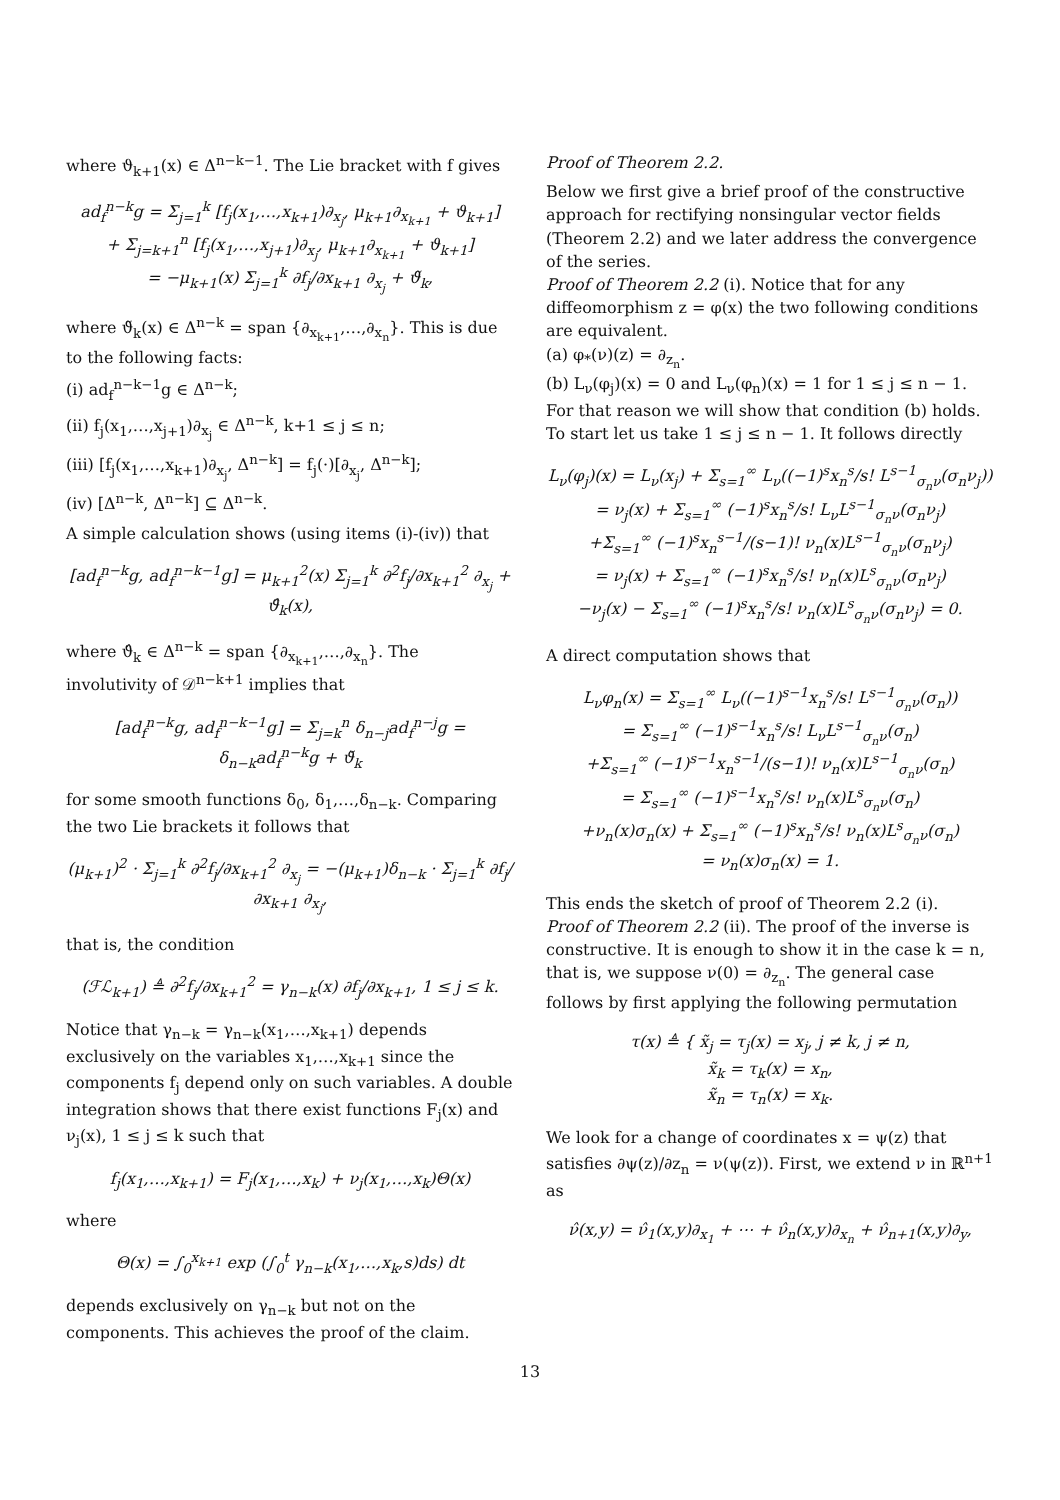where ϑ<sub>k+1</sub>(x) ∈ Δ<sup>n−k−1</sup>. The Lie bracket with f gives
ad<sub>f</sub><sup>n−k</sup>g = Σ<sub>j=1</sub><sup>k</sup> [f<sub>j</sub>(x<sub>1</sub>,…,x<sub>k+1</sub>)∂<sub>x<sub>j</sub></sub>, μ<sub>k+1</sub>∂<sub>x<sub>k+1</sub></sub> + ϑ<sub>k+1</sub>]
+ Σ<sub>j=k+1</sub><sup>n</sup> [f<sub>j</sub>(x<sub>1</sub>,…,x<sub>j+1</sub>)∂<sub>x<sub>j</sub></sub>, μ<sub>k+1</sub>∂<sub>x<sub>k+1</sub></sub> + ϑ<sub>k+1</sub>]
= −μ<sub>k+1</sub>(x) Σ<sub>j=1</sub><sup>k</sup> ∂f<sub>j</sub>/∂x<sub>k+1</sub> ∂<sub>x<sub>j</sub></sub> + ϑ̃<sub>k</sub>,
where ϑ̃<sub>k</sub>(x) ∈ Δ<sup>n−k</sup> = span {∂<sub>x<sub>k+1</sub></sub>,…,∂<sub>x<sub>n</sub></sub>}. This is due to the following facts:
(i) ad<sub>f</sub><sup>n−k−1</sup>g ∈ Δ<sup>n−k</sup>;
(ii) f<sub>j</sub>(x<sub>1</sub>,…,x<sub>j+1</sub>)∂<sub>x<sub>j</sub></sub> ∈ Δ<sup>n−k</sup>, k+1 ≤ j ≤ n;
(iii) [f<sub>j</sub>(x<sub>1</sub>,…,x<sub>k+1</sub>)∂<sub>x<sub>j</sub></sub>, Δ<sup>n−k</sup>] = f<sub>j</sub>(·)[∂<sub>x<sub>j</sub></sub>, Δ<sup>n−k</sup>];
(iv) [Δ<sup>n−k</sup>, Δ<sup>n−k</sup>] ⊆ Δ<sup>n−k</sup>.
A simple calculation shows (using items (i)-(iv)) that
[ad<sub>f</sub><sup>n−k</sup>g, ad<sub>f</sub><sup>n−k−1</sup>g] = μ<sub>k+1</sub><sup>2</sup>(x) Σ<sub>j=1</sub><sup>k</sup> ∂<sup>2</sup>f<sub>j</sub>/∂x<sub>k+1</sub><sup>2</sup> ∂<sub>x<sub>j</sub></sub> + ϑ̂<sub>k</sub>(x),
where ϑ̂<sub>k</sub> ∈ Δ<sup>n−k</sup> = span {∂<sub>x<sub>k+1</sub></sub>,…,∂<sub>x<sub>n</sub></sub>}. The involutivity of 𝒟<sup>n−k+1</sup> implies that
[ad<sub>f</sub><sup>n−k</sup>g, ad<sub>f</sub><sup>n−k−1</sup>g] = Σ<sub>j=k</sub><sup>n</sup> δ<sub>n−j</sub>ad<sub>f</sub><sup>n−j</sup>g = δ<sub>n−k</sub>ad<sub>f</sub><sup>n−k</sup>g + ϑ̆<sub>k</sub>
for some smooth functions δ<sub>0</sub>, δ<sub>1</sub>,…,δ<sub>n−k</sub>. Comparing the two Lie brackets it follows that
(μ<sub>k+1</sub>)<sup>2</sup> · Σ<sub>j=1</sub><sup>k</sup> ∂<sup>2</sup>f<sub>j</sub>/∂x<sub>k+1</sub><sup>2</sup> ∂<sub>x<sub>j</sub></sub> = −(μ<sub>k+1</sub>)δ<sub>n−k</sub> · Σ<sub>j=1</sub><sup>k</sup> ∂f<sub>j</sub>/∂x<sub>k+1</sub> ∂<sub>x<sub>j</sub></sub>,
that is, the condition
(ℱℒ<sub>k+1</sub>) ≜ ∂<sup>2</sup>f<sub>j</sub>/∂x<sub>k+1</sub><sup>2</sup> = γ<sub>n−k</sub>(x) ∂f<sub>j</sub>/∂x<sub>k+1</sub>, 1 ≤ j ≤ k.
Notice that γ<sub>n−k</sub> = γ<sub>n−k</sub>(x<sub>1</sub>,…,x<sub>k+1</sub>) depends exclusively on the variables x<sub>1</sub>,…,x<sub>k+1</sub> since the components f<sub>j</sub> depend only on such variables. A double integration shows that there exist functions F<sub>j</sub>(x) and ν<sub>j</sub>(x), 1 ≤ j ≤ k such that
f<sub>j</sub>(x<sub>1</sub>,…,x<sub>k+1</sub>) = F<sub>j</sub>(x<sub>1</sub>,…,x<sub>k</sub>) + ν<sub>j</sub>(x<sub>1</sub>,…,x<sub>k</sub>)Θ(x)
where
Θ(x) = ∫<sub>0</sub><sup>x<sub>k+1</sub></sup> exp (∫<sub>0</sub><sup>t</sup> γ<sub>n−k</sub>(x<sub>1</sub>,…,x<sub>k</sub>,s)ds) dt
depends exclusively on γ<sub>n−k</sub> but not on the components. This achieves the proof of the claim.
Proof of Theorem 2.2.
Below we first give a brief proof of the constructive approach for rectifying nonsingular vector fields (Theorem 2.2) and we later address the convergence of the series.
Proof of Theorem 2.2 (i). Notice that for any diffeomorphism z = φ(x) the two following conditions are equivalent.
(a) φ<sub>*</sub>(ν)(z) = ∂<sub>z<sub>n</sub></sub>.
(b) L<sub>ν</sub>(φ<sub>j</sub>)(x) = 0 and L<sub>ν</sub>(φ<sub>n</sub>)(x) = 1 for 1 ≤ j ≤ n − 1.
For that reason we will show that condition (b) holds. To start let us take 1 ≤ j ≤ n − 1. It follows directly
L<sub>ν</sub>(φ<sub>j</sub>)(x) = L<sub>ν</sub>(x<sub>j</sub>) + Σ<sub>s=1</sub><sup>∞</sup> L<sub>ν</sub>((−1)<sup>s</sup>x<sub>n</sub><sup>s</sup>/s! L<sup>s−1</sup><sub>σ<sub>n</sub>ν</sub>(σ<sub>n</sub>ν<sub>j</sub>))
= ν<sub>j</sub>(x) + Σ<sub>s=1</sub><sup>∞</sup> (−1)<sup>s</sup>x<sub>n</sub><sup>s</sup>/s! L<sub>ν</sub>L<sup>s−1</sup><sub>σ<sub>n</sub>ν</sub>(σ<sub>n</sub>ν<sub>j</sub>)
+Σ<sub>s=1</sub><sup>∞</sup> (−1)<sup>s</sup>x<sub>n</sub><sup>s−1</sup>/(s−1)! ν<sub>n</sub>(x)L<sup>s−1</sup><sub>σ<sub>n</sub>ν</sub>(σ<sub>n</sub>ν<sub>j</sub>)
= ν<sub>j</sub>(x) + Σ<sub>s=1</sub><sup>∞</sup> (−1)<sup>s</sup>x<sub>n</sub><sup>s</sup>/s! ν<sub>n</sub>(x)L<sup>s</sup><sub>σ<sub>n</sub>ν</sub>(σ<sub>n</sub>ν<sub>j</sub>)
−ν<sub>j</sub>(x) − Σ<sub>s=1</sub><sup>∞</sup> (−1)<sup>s</sup>x<sub>n</sub><sup>s</sup>/s! ν<sub>n</sub>(x)L<sup>s</sup><sub>σ<sub>n</sub>ν</sub>(σ<sub>n</sub>ν<sub>j</sub>) = 0.
A direct computation shows that
L<sub>ν</sub>φ<sub>n</sub>(x) = Σ<sub>s=1</sub><sup>∞</sup> L<sub>ν</sub>((−1)<sup>s−1</sup>x<sub>n</sub><sup>s</sup>/s! L<sup>s−1</sup><sub>σ<sub>n</sub>ν</sub>(σ<sub>n</sub>))
= Σ<sub>s=1</sub><sup>∞</sup> (−1)<sup>s−1</sup>x<sub>n</sub><sup>s</sup>/s! L<sub>ν</sub>L<sup>s−1</sup><sub>σ<sub>n</sub>ν</sub>(σ<sub>n</sub>)
+Σ<sub>s=1</sub><sup>∞</sup> (−1)<sup>s−1</sup>x<sub>n</sub><sup>s−1</sup>/(s−1)! ν<sub>n</sub>(x)L<sup>s−1</sup><sub>σ<sub>n</sub>ν</sub>(σ<sub>n</sub>)
= Σ<sub>s=1</sub><sup>∞</sup> (−1)<sup>s−1</sup>x<sub>n</sub><sup>s</sup>/s! ν<sub>n</sub>(x)L<sup>s</sup><sub>σ<sub>n</sub>ν</sub>(σ<sub>n</sub>)
+ν<sub>n</sub>(x)σ<sub>n</sub>(x) + Σ<sub>s=1</sub><sup>∞</sup> (−1)<sup>s</sup>x<sub>n</sub><sup>s</sup>/s! ν<sub>n</sub>(x)L<sup>s</sup><sub>σ<sub>n</sub>ν</sub>(σ<sub>n</sub>)
= ν<sub>n</sub>(x)σ<sub>n</sub>(x) = 1.
This ends the sketch of proof of Theorem 2.2 (i).
Proof of Theorem 2.2 (ii). The proof of the inverse is constructive. It is enough to show it in the case k = n, that is, we suppose ν(0) = ∂<sub>z<sub>n</sub></sub>. The general case follows by first applying the following permutation
τ(x) ≜ { x̃<sub>j</sub> = τ<sub>j</sub>(x) = x<sub>j</sub>, j ≠ k, j ≠ n,
x̃<sub>k</sub> = τ<sub>k</sub>(x) = x<sub>n</sub>,
x̃<sub>n</sub> = τ<sub>n</sub>(x) = x<sub>k</sub>.
We look for a change of coordinates x = ψ(z) that satisfies ∂ψ(z)/∂z<sub>n</sub> = ν(ψ(z)). First, we extend ν in ℝ<sup>n+1</sup> as
ν̂(x,y) = ν̂<sub>1</sub>(x,y)∂<sub>x<sub>1</sub></sub> + ⋯ + ν̂<sub>n</sub>(x,y)∂<sub>x<sub>n</sub></sub> + ν̂<sub>n+1</sub>(x,y)∂<sub>y</sub>,
13